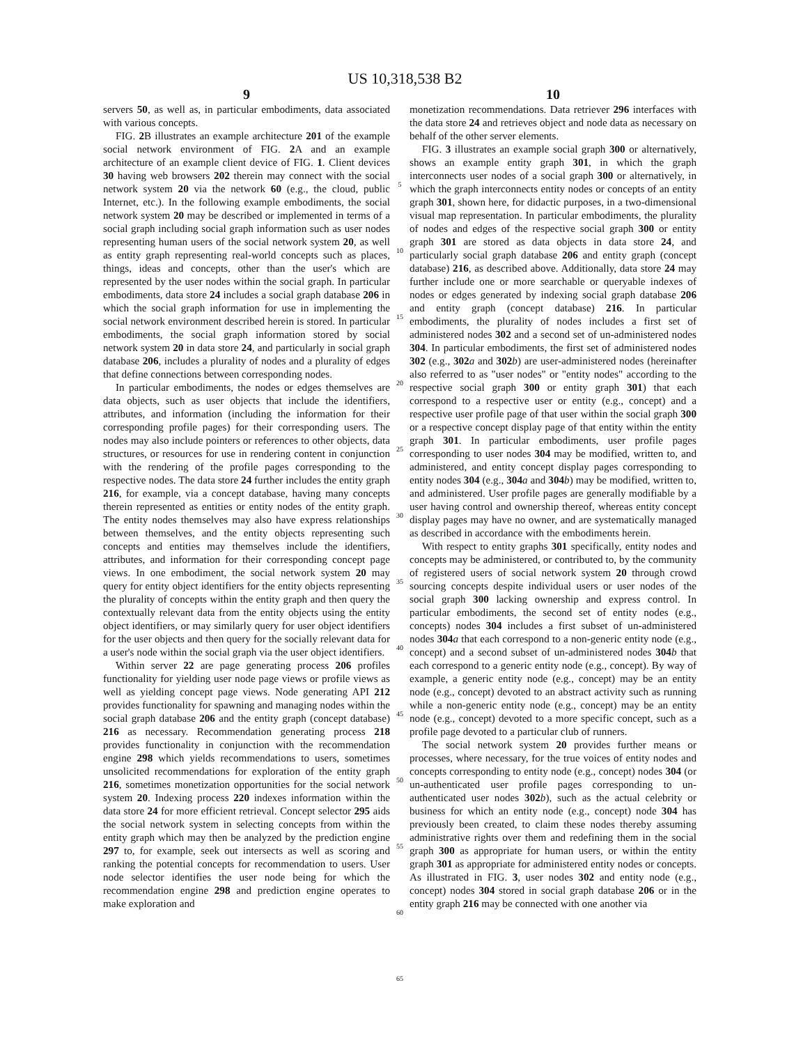US 10,318,538 B2
9
servers 50, as well as, in particular embodiments, data associated with various concepts.
FIG. 2 B illustrates an example architecture 201 of the example social network environment of FIG. 2 A and an example architecture of an example client device of FIG. 1. Client devices 30 having web browsers 202 therein may connect with the social network system 20 via the network 60 (e.g., the cloud, public Internet, etc.). In the following example embodiments, the social network system 20 may be described or implemented in terms of a social graph including social graph information such as user nodes representing human users of the social network system 20, as well as entity graph representing real-world concepts such as places, things, ideas and concepts, other than the user's which are represented by the user nodes within the social graph. In particular embodiments, data store 24 includes a social graph database 206 in which the social graph information for use in implementing the social network environment described herein is stored. In particular embodiments, the social graph information stored by social network system 20 in data store 24, and particularly in social graph database 206, includes a plurality of nodes and a plurality of edges that define connections between corresponding nodes.
In particular embodiments, the nodes or edges themselves are data objects, such as user objects that include the identifiers, attributes, and information (including the information for their corresponding profile pages) for their corresponding users. The nodes may also include pointers or references to other objects, data structures, or resources for use in rendering content in conjunction with the rendering of the profile pages corresponding to the respective nodes. The data store 24 further includes the entity graph 216, for example, via a concept database, having many concepts therein represented as entities or entity nodes of the entity graph. The entity nodes themselves may also have express relationships between themselves, and the entity objects representing such concepts and entities may themselves include the identifiers, attributes, and information for their corresponding concept page views. In one embodiment, the social network system 20 may query for entity object identifiers for the entity objects representing the plurality of concepts within the entity graph and then query the contextually relevant data from the entity objects using the entity object identifiers, or may similarly query for user object identifiers for the user objects and then query for the socially relevant data for a user's node within the social graph via the user object identifiers.
Within server 22 are page generating process 206 profiles functionality for yielding user node page views or profile views as well as yielding concept page views. Node generating API 212 provides functionality for spawning and managing nodes within the social graph database 206 and the entity graph (concept database) 216 as necessary. Recommendation generating process 218 provides functionality in conjunction with the recommendation engine 298 which yields recommendations to users, sometimes unsolicited recommendations for exploration of the entity graph 216, sometimes monetization opportunities for the social network system 20. Indexing process 220 indexes information within the data store 24 for more efficient retrieval. Concept selector 295 aids the social network system in selecting concepts from within the entity graph which may then be analyzed by the prediction engine 297 to, for example, seek out intersects as well as scoring and ranking the potential concepts for recommendation to users. User node selector identifies the user node being for which the recommendation engine 298 and prediction engine operates to make exploration and
5
10
15
20
25
30
35
40
45
50
55
60
65
10
monetization recommendations. Data retriever 296 interfaces with the data store 24 and retrieves object and node data as necessary on behalf of the other server elements.
FIG. 3 illustrates an example social graph 300 or alternatively, shows an example entity graph 301, in which the graph interconnects user nodes of a social graph 300 or alternatively, in which the graph interconnects entity nodes or concepts of an entity graph 301, shown here, for didactic purposes, in a two-dimensional visual map representation. In particular embodiments, the plurality of nodes and edges of the respective social graph 300 or entity graph 301 are stored as data objects in data store 24, and particularly social graph database 206 and entity graph (concept database) 216, as described above. Additionally, data store 24 may further include one or more searchable or queryable indexes of nodes or edges generated by indexing social graph database 206 and entity graph (concept database) 216. In particular embodiments, the plurality of nodes includes a first set of administered nodes 302 and a second set of un-administered nodes 304. In particular embodiments, the first set of administered nodes 302 (e.g., 302 a and 302 b) are user-administered nodes (hereinafter also referred to as "user nodes" or "entity nodes" according to the respective social graph 300 or entity graph 301) that each correspond to a respective user or entity (e.g., concept) and a respective user profile page of that user within the social graph 300 or a respective concept display page of that entity within the entity graph 301. In particular embodiments, user profile pages corresponding to user nodes 304 may be modified, written to, and administered, and entity concept display pages corresponding to entity nodes 304 (e.g., 304 a and 304 b) may be modified, written to, and administered. User profile pages are generally modifiable by a user having control and ownership thereof, whereas entity concept display pages may have no owner, and are systematically managed as described in accordance with the embodiments herein.
With respect to entity graphs 301 specifically, entity nodes and concepts may be administered, or contributed to, by the community of registered users of social network system 20 through crowd sourcing concepts despite individual users or user nodes of the social graph 300 lacking ownership and express control. In particular embodiments, the second set of entity nodes (e.g., concepts) nodes 304 includes a first subset of un-administered nodes 304 a that each correspond to a non-generic entity node (e.g., concept) and a second subset of un-administered nodes 304 b that each correspond to a generic entity node (e.g., concept). By way of example, a generic entity node (e.g., concept) may be an entity node (e.g., concept) devoted to an abstract activity such as running while a non-generic entity node (e.g., concept) may be an entity node (e.g., concept) devoted to a more specific concept, such as a profile page devoted to a particular club of runners.
The social network system 20 provides further means or processes, where necessary, for the true voices of entity nodes and concepts corresponding to entity node (e.g., concept) nodes 304 (or un-authenticated user profile pages corresponding to un-authenticated user nodes 302 b), such as the actual celebrity or business for which an entity node (e.g., concept) node 304 has previously been created, to claim these nodes thereby assuming administrative rights over them and redefining them in the social graph 300 as appropriate for human users, or within the entity graph 301 as appropriate for administered entity nodes or concepts. As illustrated in FIG. 3, user nodes 302 and entity node (e.g., concept) nodes 304 stored in social graph database 206 or in the entity graph 216 may be connected with one another via